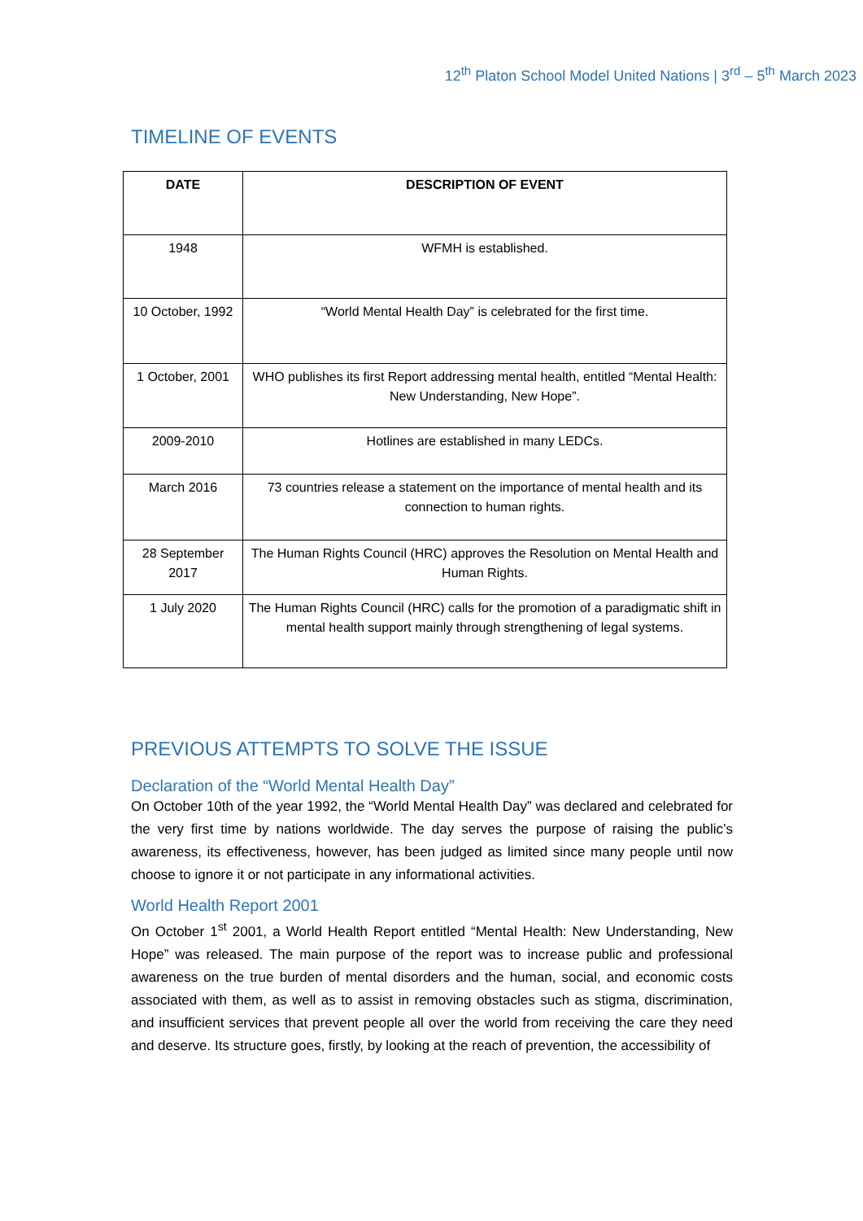12<sup>th</sup> Platon School Model United Nations | 3<sup>rd</sup> – 5<sup>th</sup> March 2023
TIMELINE OF EVENTS
| DATE | DESCRIPTION OF EVENT |
| --- | --- |
| 1948 | WFMH is established. |
| 10 October, 1992 | “World Mental Health Day” is celebrated for the first time. |
| 1 October, 2001 | WHO publishes its first Report addressing mental health, entitled “Mental Health: New Understanding, New Hope”. |
| 2009-2010 | Hotlines are established in many LEDCs. |
| March 2016 | 73 countries release a statement on the importance of mental health and its connection to human rights. |
| 28 September 2017 | The Human Rights Council (HRC) approves the Resolution on Mental Health and Human Rights. |
| 1 July 2020 | The Human Rights Council (HRC) calls for the promotion of a paradigmatic shift in mental health support mainly through strengthening of legal systems. |
PREVIOUS ATTEMPTS TO SOLVE THE ISSUE
Declaration of the “World Mental Health Day”
On October 10th of the year 1992, the “World Mental Health Day” was declared and celebrated for the very first time by nations worldwide. The day serves the purpose of raising the public’s awareness, its effectiveness, however, has been judged as limited since many people until now choose to ignore it or not participate in any informational activities.
World Health Report 2001
On October 1<sup>st</sup> 2001, a World Health Report entitled “Mental Health: New Understanding, New Hope” was released. The main purpose of the report was to increase public and professional awareness on the true burden of mental disorders and the human, social, and economic costs associated with them, as well as to assist in removing obstacles such as stigma, discrimination, and insufficient services that prevent people all over the world from receiving the care they need and deserve. Its structure goes, firstly, by looking at the reach of prevention, the accessibility of